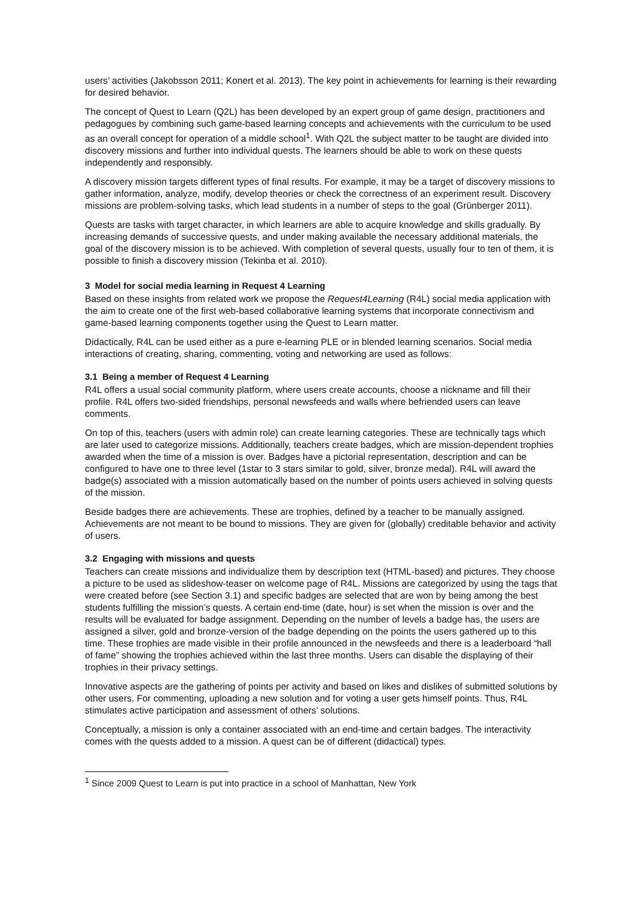users’ activities (Jakobsson 2011; Konert et al. 2013). The key point in achievements for learning is their rewarding for desired behavior.
The concept of Quest to Learn (Q2L) has been developed by an expert group of game design, practitioners and pedagogues by combining such game-based learning concepts and achievements with the curriculum to be used as an overall concept for operation of a middle school<sup>1</sup>. With Q2L the subject matter to be taught are divided into discovery missions and further into individual quests. The learners should be able to work on these quests independently and responsibly.
A discovery mission targets different types of final results. For example, it may be a target of discovery missions to gather information, analyze, modify, develop theories or check the correctness of an experiment result. Discovery missions are problem-solving tasks, which lead students in a number of steps to the goal (Grünberger 2011).
Quests are tasks with target character, in which learners are able to acquire knowledge and skills gradually. By increasing demands of successive quests, and under making available the necessary additional materials, the goal of the discovery mission is to be achieved. With completion of several quests, usually four to ten of them, it is possible to finish a discovery mission (Tekinba et al. 2010).
3 Model for social media learning in Request 4 Learning
Based on these insights from related work we propose the Request4Learning (R4L) social media application with the aim to create one of the first web-based collaborative learning systems that incorporate connectivism and game-based learning components together using the Quest to Learn matter.
Didactically, R4L can be used either as a pure e-learning PLE or in blended learning scenarios. Social media interactions of creating, sharing, commenting, voting and networking are used as follows:
3.1 Being a member of Request 4 Learning
R4L offers a usual social community platform, where users create accounts, choose a nickname and fill their profile. R4L offers two-sided friendships, personal newsfeeds and walls where befriended users can leave comments.
On top of this, teachers (users with admin role) can create learning categories. These are technically tags which are later used to categorize missions. Additionally, teachers create badges, which are mission-dependent trophies awarded when the time of a mission is over. Badges have a pictorial representation, description and can be configured to have one to three level (1star to 3 stars similar to gold, silver, bronze medal). R4L will award the badge(s) associated with a mission automatically based on the number of points users achieved in solving quests of the mission.
Beside badges there are achievements. These are trophies, defined by a teacher to be manually assigned. Achievements are not meant to be bound to missions. They are given for (globally) creditable behavior and activity of users.
3.2 Engaging with missions and quests
Teachers can create missions and individualize them by description text (HTML-based) and pictures. They choose a picture to be used as slideshow-teaser on welcome page of R4L. Missions are categorized by using the tags that were created before (see Section 3.1) and specific badges are selected that are won by being among the best students fulfilling the mission’s quests. A certain end-time (date, hour) is set when the mission is over and the results will be evaluated for badge assignment. Depending on the number of levels a badge has, the users are assigned a silver, gold and bronze-version of the badge depending on the points the users gathered up to this time. These trophies are made visible in their profile announced in the newsfeeds and there is a leaderboard “hall of fame” showing the trophies achieved within the last three months. Users can disable the displaying of their trophies in their privacy settings.
Innovative aspects are the gathering of points per activity and based on likes and dislikes of submitted solutions by other users. For commenting, uploading a new solution and for voting a user gets himself points. Thus, R4L stimulates active participation and assessment of others’ solutions.
Conceptually, a mission is only a container associated with an end-time and certain badges. The interactivity comes with the quests added to a mission. A quest can be of different (didactical) types.
<sup>1</sup> Since 2009 Quest to Learn is put into practice in a school of Manhattan, New York